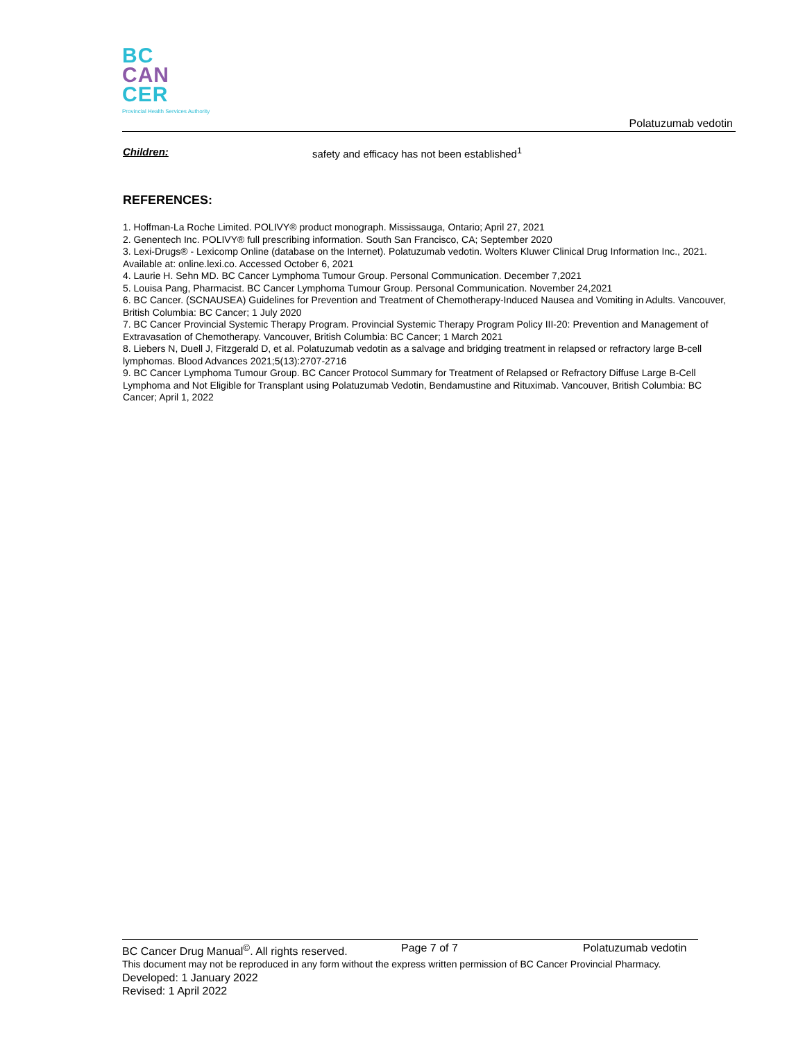BC
CAN
CER
Provincial Health Services Authority
Polatuzumab vedotin
Children: safety and efficacy has not been established<sup>1</sup>
REFERENCES:
1. Hoffman-La Roche Limited. POLIVY® product monograph. Mississauga, Ontario; April 27, 2021
2. Genentech Inc. POLIVY® full prescribing information. South San Francisco, CA; September 2020
3. Lexi-Drugs® - Lexicomp Online (database on the Internet). Polatuzumab vedotin. Wolters Kluwer Clinical Drug Information Inc., 2021. Available at: online.lexi.co. Accessed October 6, 2021
4. Laurie H. Sehn MD. BC Cancer Lymphoma Tumour Group. Personal Communication. December 7,2021
5. Louisa Pang, Pharmacist. BC Cancer Lymphoma Tumour Group. Personal Communication. November 24,2021
6. BC Cancer. (SCNAUSEA) Guidelines for Prevention and Treatment of Chemotherapy-Induced Nausea and Vomiting in Adults. Vancouver, British Columbia: BC Cancer; 1 July 2020
7. BC Cancer Provincial Systemic Therapy Program. Provincial Systemic Therapy Program Policy III-20: Prevention and Management of Extravasation of Chemotherapy. Vancouver, British Columbia: BC Cancer; 1 March 2021
8. Liebers N, Duell J, Fitzgerald D, et al. Polatuzumab vedotin as a salvage and bridging treatment in relapsed or refractory large B-cell lymphomas. Blood Advances 2021;5(13):2707-2716
9. BC Cancer Lymphoma Tumour Group. BC Cancer Protocol Summary for Treatment of Relapsed or Refractory Diffuse Large B-Cell Lymphoma and Not Eligible for Transplant using Polatuzumab Vedotin, Bendamustine and Rituximab. Vancouver, British Columbia: BC Cancer; April 1, 2022
BC Cancer Drug Manual<sup>©</sup>. All rights reserved. Page 7 of 7 Polatuzumab vedotin
This document may not be reproduced in any form without the express written permission of BC Cancer Provincial Pharmacy.
Developed: 1 January 2022
Revised: 1 April 2022